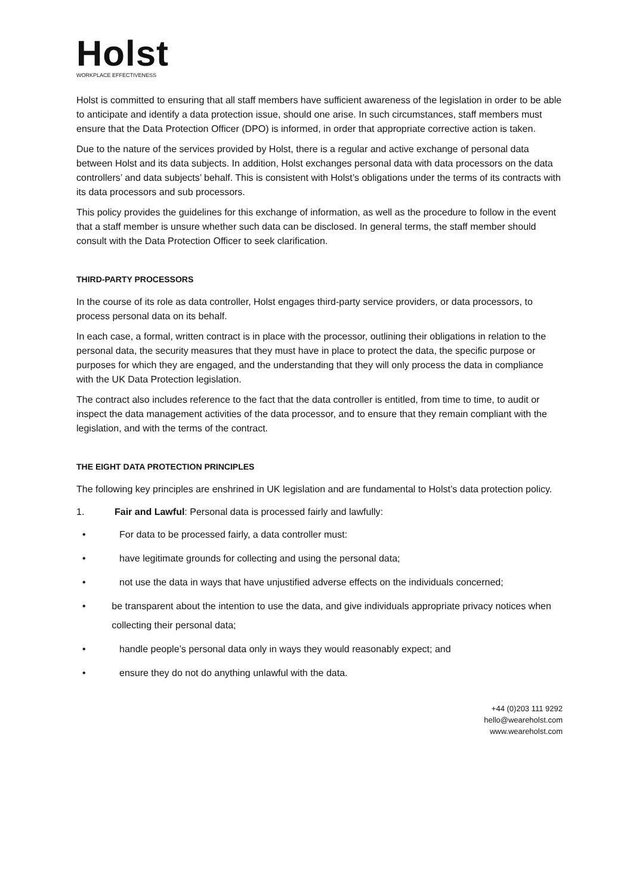Holst
WORKPLACE EFFECTIVENESS
Holst is committed to ensuring that all staff members have sufficient awareness of the legislation in order to be able to anticipate and identify a data protection issue, should one arise. In such circumstances, staff members must ensure that the Data Protection Officer (DPO) is informed, in order that appropriate corrective action is taken.
Due to the nature of the services provided by Holst, there is a regular and active exchange of personal data between Holst and its data subjects. In addition, Holst exchanges personal data with data processors on the data controllers’ and data subjects’ behalf. This is consistent with Holst’s obligations under the terms of its contracts with its data processors and sub processors.
This policy provides the guidelines for this exchange of information, as well as the procedure to follow in the event that a staff member is unsure whether such data can be disclosed. In general terms, the staff member should consult with the Data Protection Officer to seek clarification.
THIRD-PARTY PROCESSORS
In the course of its role as data controller, Holst engages third-party service providers, or data processors, to process personal data on its behalf.
In each case, a formal, written contract is in place with the processor, outlining their obligations in relation to the personal data, the security measures that they must have in place to protect the data, the specific purpose or purposes for which they are engaged, and the understanding that they will only process the data in compliance with the UK Data Protection legislation.
The contract also includes reference to the fact that the data controller is entitled, from time to time, to audit or inspect the data management activities of the data processor, and to ensure that they remain compliant with the legislation, and with the terms of the contract.
THE EIGHT DATA PROTECTION PRINCIPLES
The following key principles are enshrined in UK legislation and are fundamental to Holst’s data protection policy.
1. Fair and Lawful: Personal data is processed fairly and lawfully:
• For data to be processed fairly, a data controller must:
• have legitimate grounds for collecting and using the personal data;
• not use the data in ways that have unjustified adverse effects on the individuals concerned;
• be transparent about the intention to use the data, and give individuals appropriate privacy notices when collecting their personal data;
• handle people’s personal data only in ways they would reasonably expect; and
• ensure they do not do anything unlawful with the data.
+44 (0)203 111 9292
hello@weareholst.com
www.weareholst.com